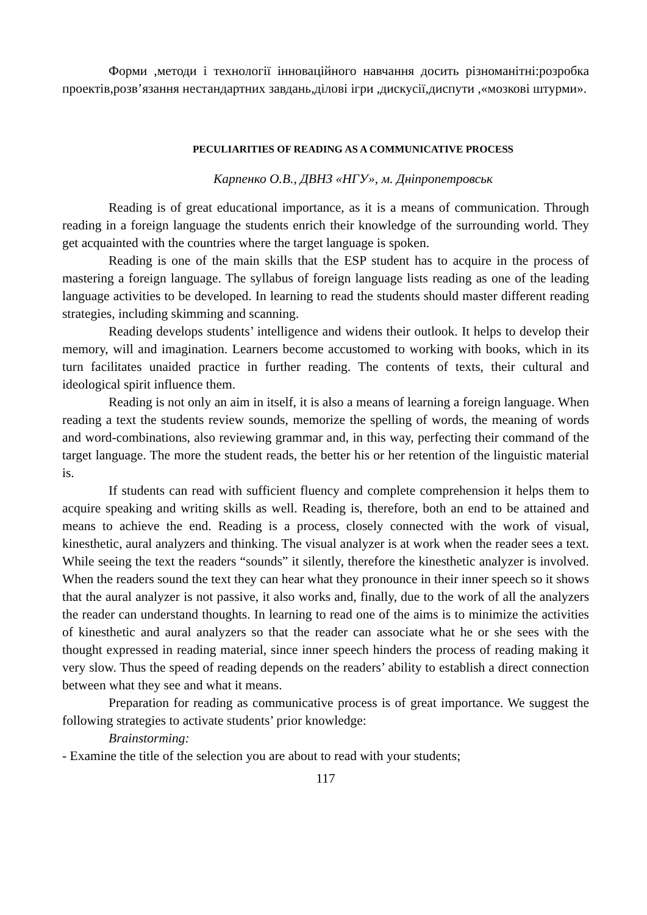Форми ,методи і технології інноваційного навчання досить різноманітні:розробка проектів,розв’язання нестандартних завдань,ділові ігри ,дискусії,диспути ,«мозкові штурми».
PECULIARITIES OF READING AS A COMMUNICATIVE PROCESS
Карпенко О.В., ДВНЗ «НГУ», м. Дніпропетровськ
Reading is of great educational importance, as it is a means of communication. Through reading in a foreign language the students enrich their knowledge of the surrounding world. They get acquainted with the countries where the target language is spoken.
Reading is one of the main skills that the ESP student has to acquire in the process of mastering a foreign language. The syllabus of foreign language lists reading as one of the leading language activities to be developed. In learning to read the students should master different reading strategies, including skimming and scanning.
Reading develops students’ intelligence and widens their outlook. It helps to develop their memory, will and imagination. Learners become accustomed to working with books, which in its turn facilitates unaided practice in further reading. The contents of texts, their cultural and ideological spirit influence them.
Reading is not only an aim in itself, it is also a means of learning a foreign language. When reading a text the students review sounds, memorize the spelling of words, the meaning of words and word-combinations, also reviewing grammar and, in this way, perfecting their command of the target language. The more the student reads, the better his or her retention of the linguistic material is.
If students can read with sufficient fluency and complete comprehension it helps them to acquire speaking and writing skills as well. Reading is, therefore, both an end to be attained and means to achieve the end. Reading is a process, closely connected with the work of visual, kinesthetic, aural analyzers and thinking. The visual analyzer is at work when the reader sees a text. While seeing the text the readers “sounds” it silently, therefore the kinesthetic analyzer is involved. When the readers sound the text they can hear what they pronounce in their inner speech so it shows that the aural analyzer is not passive, it also works and, finally, due to the work of all the analyzers the reader can understand thoughts. In learning to read one of the aims is to minimize the activities of kinesthetic and aural analyzers so that the reader can associate what he or she sees with the thought expressed in reading material, since inner speech hinders the process of reading making it very slow. Thus the speed of reading depends on the readers’ ability to establish a direct connection between what they see and what it means.
Preparation for reading as communicative process is of great importance. We suggest the following strategies to activate students’ prior knowledge:
Brainstorming:
- Examine the title of the selection you are about to read with your students;
117